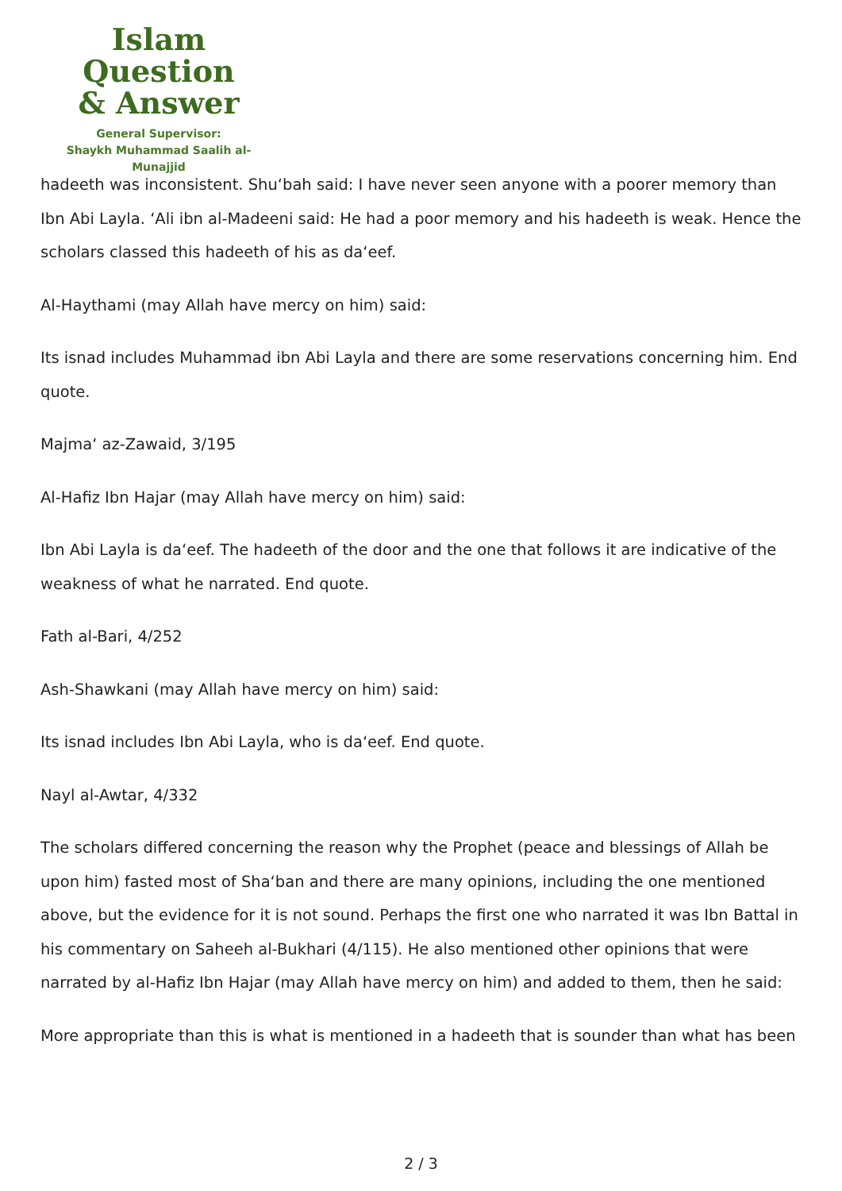Islam Question
& Answer
General Supervisor:
Shaykh Muhammad Saalih al-Munajjid
hadeeth was inconsistent. Shu‘bah said: I have never seen anyone with a poorer memory than Ibn Abi Layla. ‘Ali ibn al-Madeeni said: He had a poor memory and his hadeeth is weak. Hence the scholars classed this hadeeth of his as da‘eef.
Al-Haythami (may Allah have mercy on him) said:
Its isnad includes Muhammad ibn Abi Layla and there are some reservations concerning him. End quote.
Majma‘ az-Zawaid, 3/195
Al-Hafiz Ibn Hajar (may Allah have mercy on him) said:
Ibn Abi Layla is da‘eef. The hadeeth of the door and the one that follows it are indicative of the weakness of what he narrated. End quote.
Fath al-Bari, 4/252
Ash-Shawkani (may Allah have mercy on him) said:
Its isnad includes Ibn Abi Layla, who is da‘eef. End quote.
Nayl al-Awtar, 4/332
The scholars differed concerning the reason why the Prophet (peace and blessings of Allah be upon him) fasted most of Sha‘ban and there are many opinions, including the one mentioned above, but the evidence for it is not sound. Perhaps the first one who narrated it was Ibn Battal in his commentary on Saheeh al-Bukhari (4/115). He also mentioned other opinions that were narrated by al-Hafiz Ibn Hajar (may Allah have mercy on him) and added to them, then he said:
More appropriate than this is what is mentioned in a hadeeth that is sounder than what has been
2 / 3